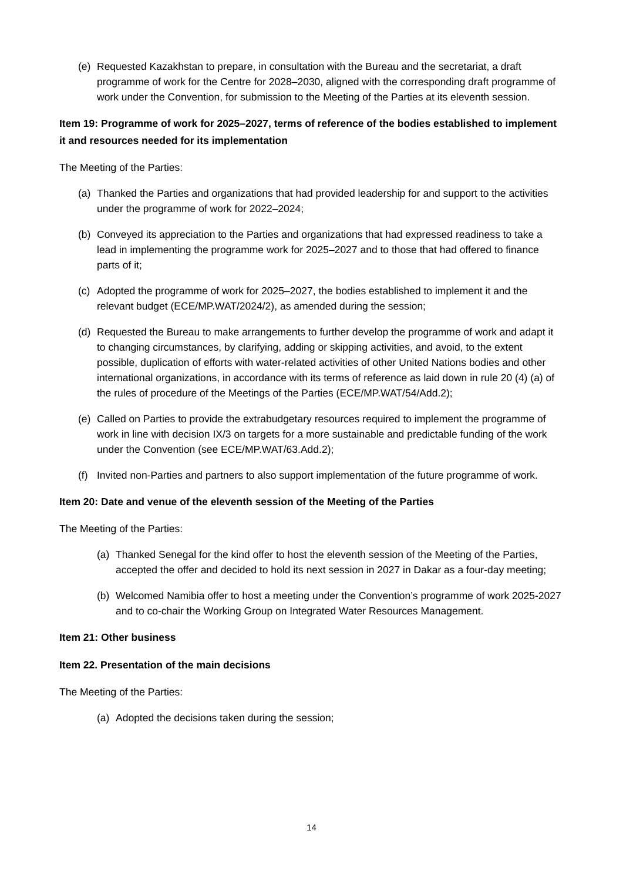(e) Requested Kazakhstan to prepare, in consultation with the Bureau and the secretariat, a draft programme of work for the Centre for 2028–2030, aligned with the corresponding draft programme of work under the Convention, for submission to the Meeting of the Parties at its eleventh session.
Item 19: Programme of work for 2025–2027, terms of reference of the bodies established to implement it and resources needed for its implementation
The Meeting of the Parties:
(a) Thanked the Parties and organizations that had provided leadership for and support to the activities under the programme of work for 2022–2024;
(b) Conveyed its appreciation to the Parties and organizations that had expressed readiness to take a lead in implementing the programme work for 2025–2027 and to those that had offered to finance parts of it;
(c) Adopted the programme of work for 2025–2027, the bodies established to implement it and the relevant budget (ECE/MP.WAT/2024/2), as amended during the session;
(d) Requested the Bureau to make arrangements to further develop the programme of work and adapt it to changing circumstances, by clarifying, adding or skipping activities, and avoid, to the extent possible, duplication of efforts with water-related activities of other United Nations bodies and other international organizations, in accordance with its terms of reference as laid down in rule 20 (4) (a) of the rules of procedure of the Meetings of the Parties (ECE/MP.WAT/54/Add.2);
(e) Called on Parties to provide the extrabudgetary resources required to implement the programme of work in line with decision IX/3 on targets for a more sustainable and predictable funding of the work under the Convention (see ECE/MP.WAT/63.Add.2);
(f) Invited non-Parties and partners to also support implementation of the future programme of work.
Item 20: Date and venue of the eleventh session of the Meeting of the Parties
The Meeting of the Parties:
(a) Thanked Senegal for the kind offer to host the eleventh session of the Meeting of the Parties, accepted the offer and decided to hold its next session in 2027 in Dakar as a four-day meeting;
(b) Welcomed Namibia offer to host a meeting under the Convention’s programme of work 2025-2027 and to co-chair the Working Group on Integrated Water Resources Management.
Item 21: Other business
Item 22. Presentation of the main decisions
The Meeting of the Parties:
(a) Adopted the decisions taken during the session;
14